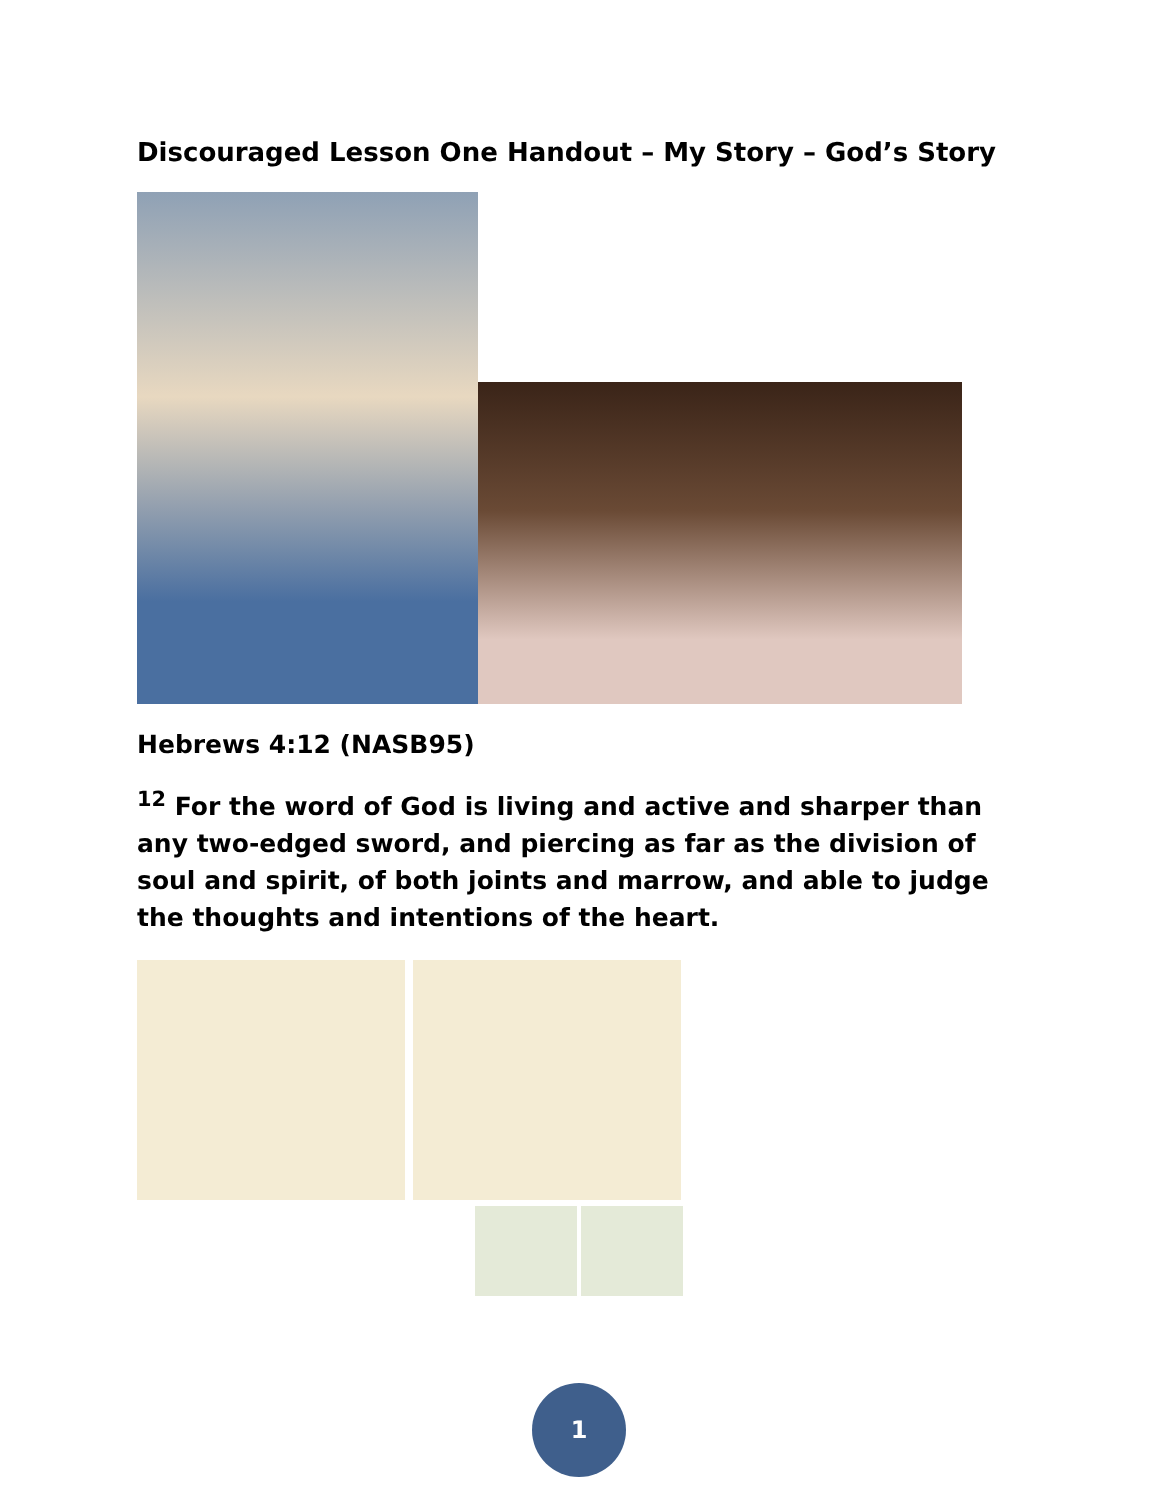Discouraged Lesson One Handout – My Story – God’s Story
Hebrews 4:12 (NASB95)
<sup>12</sup> For the word of God is living and active and sharper than any two-edged sword, and piercing as far as the division of soul and spirit, of both joints and marrow, and able to judge the thoughts and intentions of the heart.
1